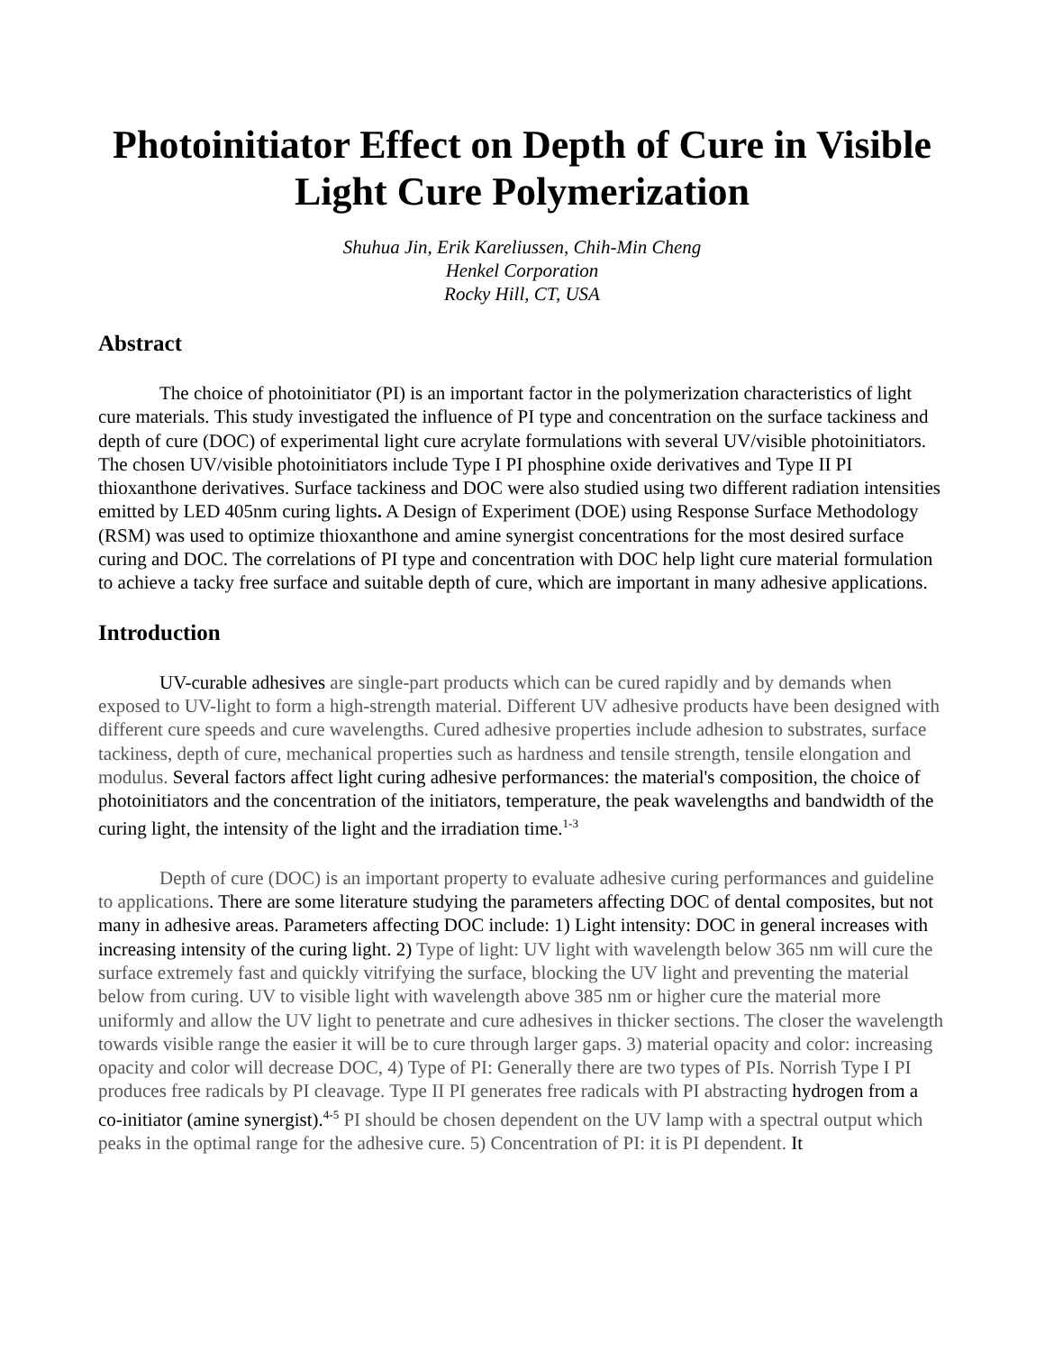Photoinitiator Effect on Depth of Cure in Visible Light Cure Polymerization
Shuhua Jin, Erik Kareliussen, Chih-Min Cheng
Henkel Corporation
Rocky Hill, CT, USA
Abstract
The choice of photoinitiator (PI) is an important factor in the polymerization characteristics of light cure materials. This study investigated the influence of PI type and concentration on the surface tackiness and depth of cure (DOC) of experimental light cure acrylate formulations with several UV/visible photoinitiators. The chosen UV/visible photoinitiators include Type I PI phosphine oxide derivatives and Type II PI thioxanthone derivatives. Surface tackiness and DOC were also studied using two different radiation intensities emitted by LED 405nm curing lights. A Design of Experiment (DOE) using Response Surface Methodology (RSM) was used to optimize thioxanthone and amine synergist concentrations for the most desired surface curing and DOC. The correlations of PI type and concentration with DOC help light cure material formulation to achieve a tacky free surface and suitable depth of cure, which are important in many adhesive applications.
Introduction
UV-curable adhesives are single-part products which can be cured rapidly and by demands when exposed to UV-light to form a high-strength material. Different UV adhesive products have been designed with different cure speeds and cure wavelengths. Cured adhesive properties include adhesion to substrates, surface tackiness, depth of cure, mechanical properties such as hardness and tensile strength, tensile elongation and modulus. Several factors affect light curing adhesive performances: the material's composition, the choice of photoinitiators and the concentration of the initiators, temperature, the peak wavelengths and bandwidth of the curing light, the intensity of the light and the irradiation time.<sup>1-3</sup>
Depth of cure (DOC) is an important property to evaluate adhesive curing performances and guideline to applications. There are some literature studying the parameters affecting DOC of dental composites, but not many in adhesive areas. Parameters affecting DOC include: 1) Light intensity: DOC in general increases with increasing intensity of the curing light. 2) Type of light: UV light with wavelength below 365 nm will cure the surface extremely fast and quickly vitrifying the surface, blocking the UV light and preventing the material below from curing. UV to visible light with wavelength above 385 nm or higher cure the material more uniformly and allow the UV light to penetrate and cure adhesives in thicker sections. The closer the wavelength towards visible range the easier it will be to cure through larger gaps. 3) material opacity and color: increasing opacity and color will decrease DOC, 4) Type of PI: Generally there are two types of PIs. Norrish Type I PI produces free radicals by PI cleavage. Type II PI generates free radicals with PI abstracting hydrogen from a co-initiator (amine synergist).<sup>4-5</sup> PI should be chosen dependent on the UV lamp with a spectral output which peaks in the optimal range for the adhesive cure. 5) Concentration of PI: it is PI dependent. It